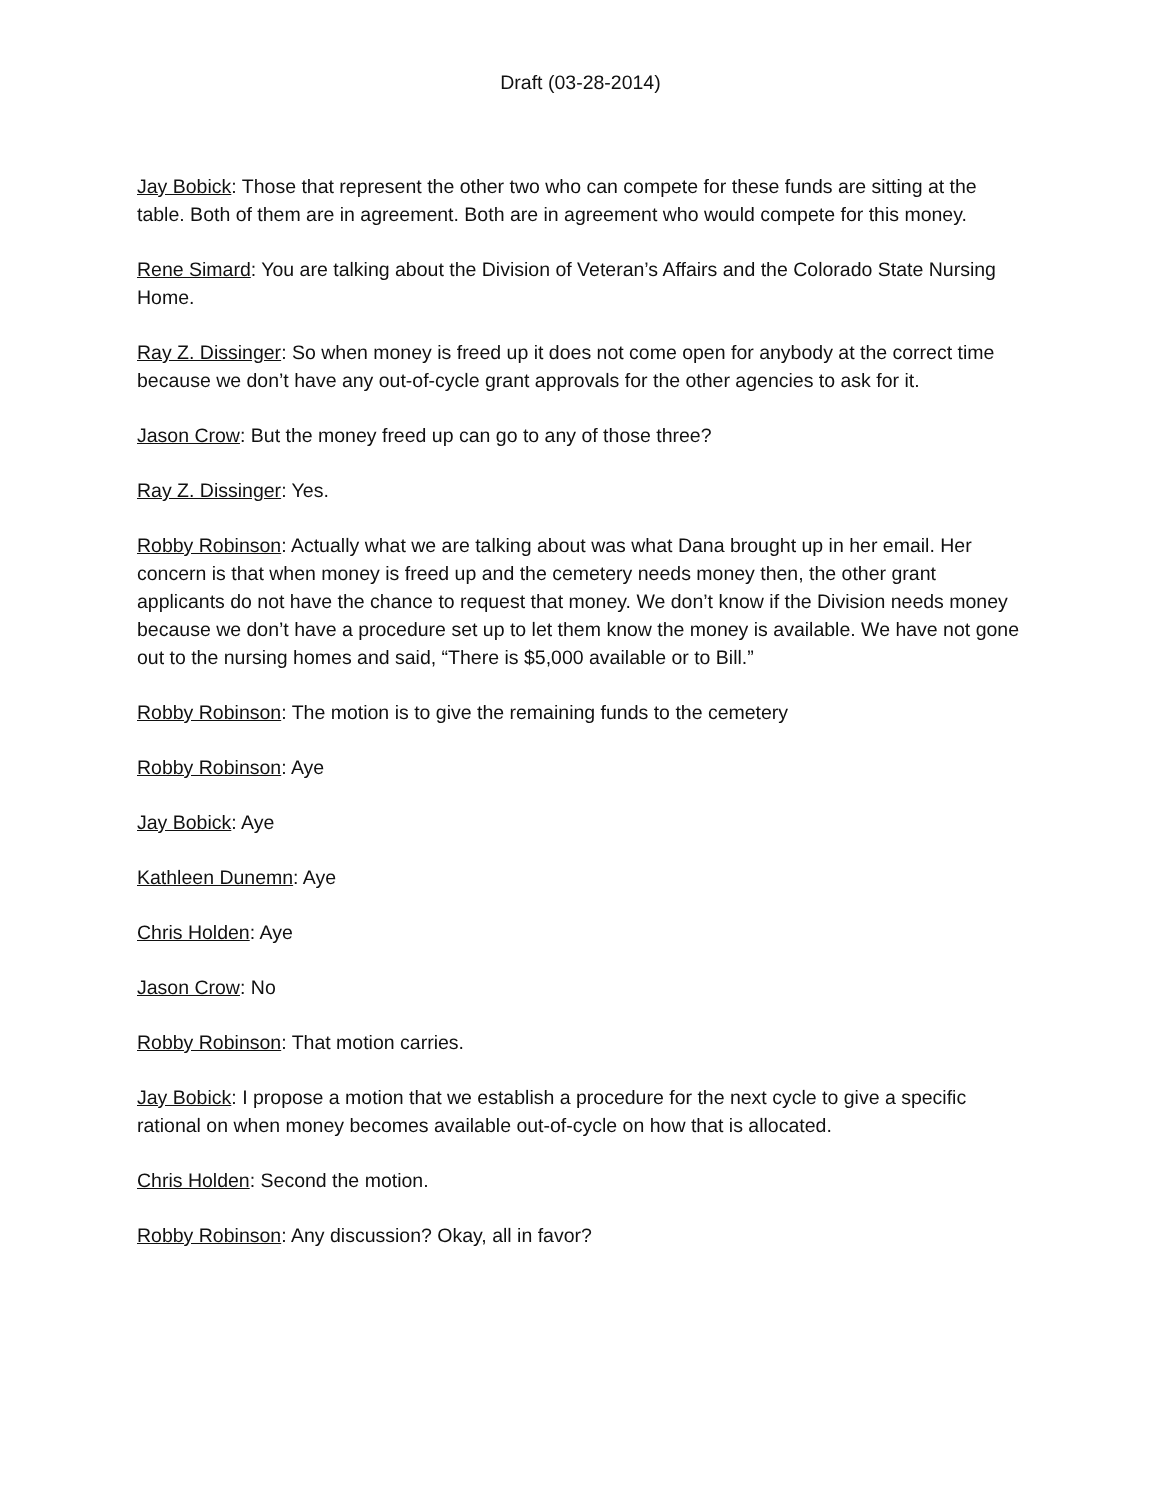Draft (03-28-2014)
Jay Bobick: Those that represent the other two who can compete for these funds are sitting at the table. Both of them are in agreement. Both are in agreement who would compete for this money.
Rene Simard: You are talking about the Division of Veteran’s Affairs and the Colorado State Nursing Home.
Ray Z. Dissinger: So when money is freed up it does not come open for anybody at the correct time because we don’t have any out-of-cycle grant approvals for the other agencies to ask for it.
Jason Crow: But the money freed up can go to any of those three?
Ray Z. Dissinger: Yes.
Robby Robinson: Actually what we are talking about was what Dana brought up in her email. Her concern is that when money is freed up and the cemetery needs money then, the other grant applicants do not have the chance to request that money. We don’t know if the Division needs money because we don’t have a procedure set up to let them know the money is available. We have not gone out to the nursing homes and said, “There is $5,000 available or to Bill.”
Robby Robinson: The motion is to give the remaining funds to the cemetery
Robby Robinson: Aye
Jay Bobick: Aye
Kathleen Dunemn: Aye
Chris Holden: Aye
Jason Crow: No
Robby Robinson: That motion carries.
Jay Bobick: I propose a motion that we establish a procedure for the next cycle to give a specific rational on when money becomes available out-of-cycle on how that is allocated.
Chris Holden: Second the motion.
Robby Robinson: Any discussion? Okay, all in favor?